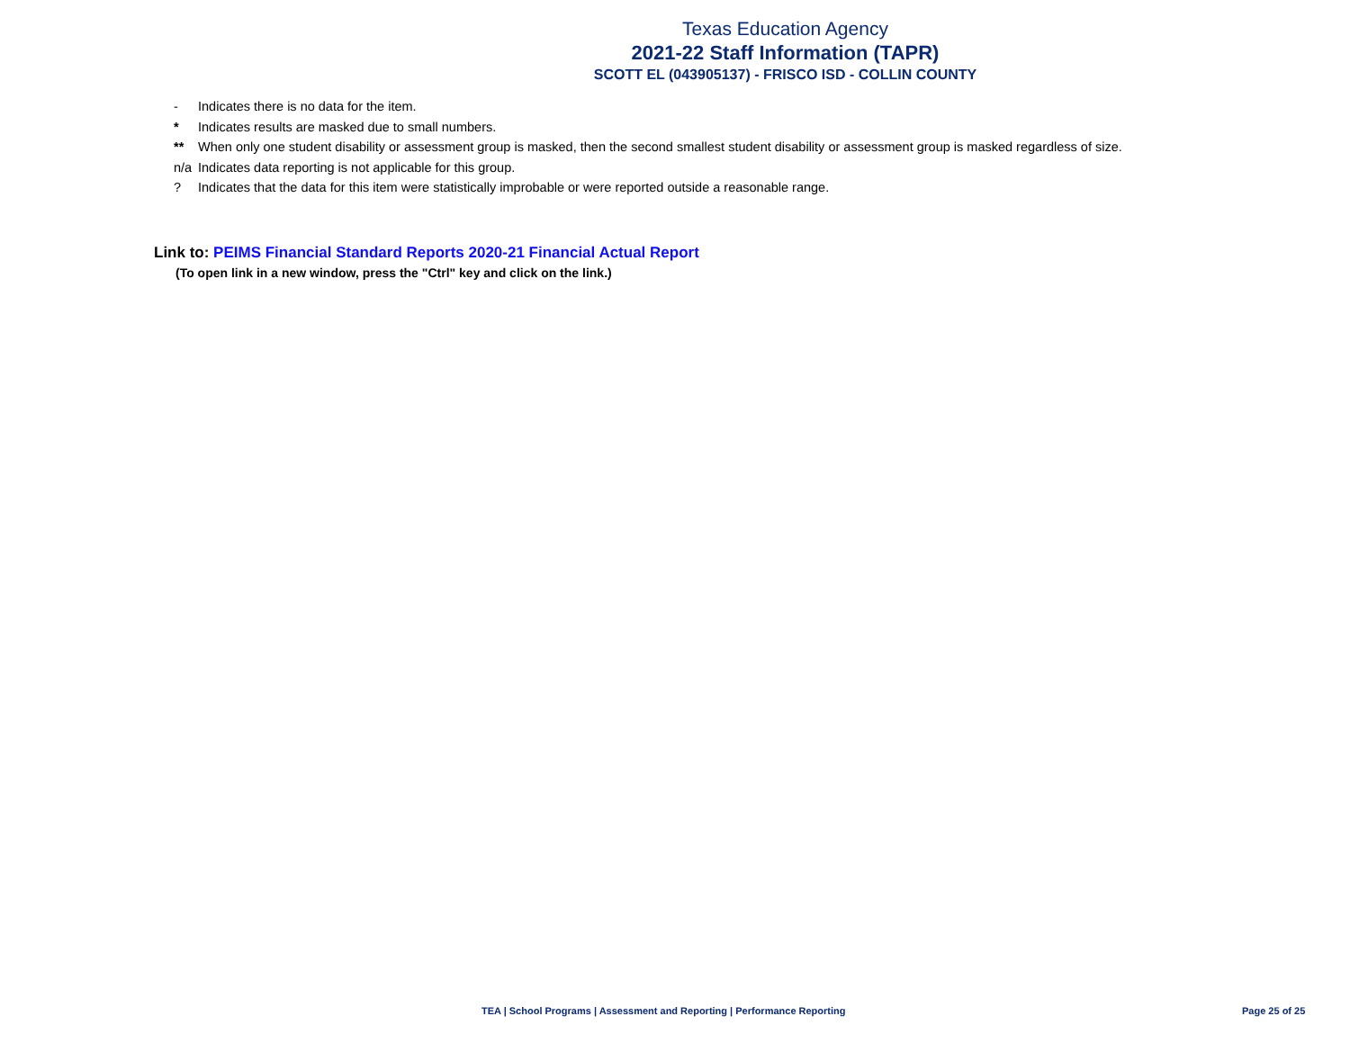Texas Education Agency
2021-22 Staff Information (TAPR)
SCOTT EL (043905137) - FRISCO ISD - COLLIN COUNTY
- Indicates there is no data for the item.
* Indicates results are masked due to small numbers.
** When only one student disability or assessment group is masked, then the second smallest student disability or assessment group is masked regardless of size.
n/a Indicates data reporting is not applicable for this group.
? Indicates that the data for this item were statistically improbable or were reported outside a reasonable range.
Link to: PEIMS Financial Standard Reports 2020-21 Financial Actual Report
(To open link in a new window, press the "Ctrl" key and click on the link.)
TEA | School Programs | Assessment and Reporting | Performance Reporting Page 25 of 25